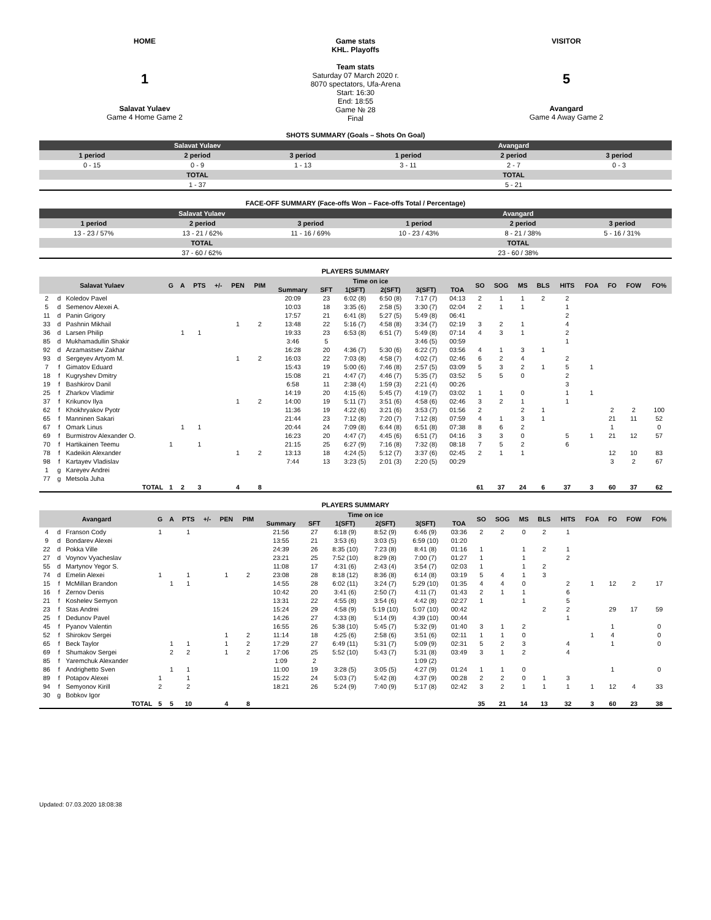HOME
1
Salavat Yulaev
Game 4 Home Game 2
Game stats
KHL. Playoffs
Team stats
Saturday 07 March 2020 г.
8070 spectators, Ufa-Arena
Start: 16:30
End: 18:55
Game № 28
Final
VISITOR
5
Avangard
Game 4 Away Game 2
SHOTS SUMMARY (Goals – Shots On Goal)
| Salavat Yulaev | | | Avangard | | |
| 1 period | 2 period | 3 period | 1 period | 2 period | 3 period |
| 0 - 15 | 0 - 9 | 1 - 13 | 3 - 11 | 2 - 7 | 0 - 3 |
| TOTAL | | | TOTAL | | |
| 1 - 37 | | | 5 - 21 | | |
FACE-OFF SUMMARY (Face-offs Won – Face-offs Total / Percentage)
| Salavat Yulaev | | | Avangard | | |
| 1 period | 2 period | 3 period | 1 period | 2 period | 3 period |
| 13 - 23 / 57% | 13 - 21 / 62% | 11 - 16 / 69% | 10 - 23 / 43% | 8 - 21 / 38% | 5 - 16 / 31% |
| TOTAL | | | TOTAL | | |
| 37 - 60 / 62% | | | 23 - 60 / 38% | | |
PLAYERS SUMMARY
| Salavat Yulaev | | | G | A | PTS | +/- | PEN | PIM | Time on ice | | | | | | SO | SOG | MS | BLS | HITS | FOA | FO | FOW | FO% |
| --- | --- | --- | --- | --- | --- | --- | --- | --- | --- | --- | --- | --- | --- | --- | --- | --- | --- | --- | --- | --- | --- | --- | --- |
| | | | | | | | | | Summary | SFT | 1(SFT) | 2(SFT) | 3(SFT) | TOA | | | | | | | | | |
| 2 | d | Koledov Pavel | | | | | | | 20:09 | 23 | 6:02 (8) | 6:50 (8) | 7:17 (7) | 04:13 | 2 | 1 | 1 | 2 | 2 | | | | |
| 5 | d | Semenov Alexei A. | | | | | | | 10:03 | 18 | 3:35 (6) | 2:58 (5) | 3:30 (7) | 02:04 | 2 | 1 | 1 | | 1 | | | | |
| 11 | d | Panin Grigory | | | | | | | 17:57 | 21 | 6:41 (8) | 5:27 (5) | 5:49 (8) | 06:41 | | | | | 2 | | | | |
| 33 | d | Pashnin Mikhail | | | | | 1 | 2 | 13:48 | 22 | 5:16 (7) | 4:58 (8) | 3:34 (7) | 02:19 | 3 | 2 | 1 | | 4 | | | | |
| 36 | d | Larsen Philip | | 1 | 1 | | | | 19:33 | 23 | 6:53 (8) | 6:51 (7) | 5:49 (8) | 07:14 | 4 | 3 | 1 | | 2 | | | | |
| 85 | d | Mukhamadullin Shakir | | | | | | | 3:46 | 5 | | | 3:46 (5) | 00:59 | | | | | 1 | | | | |
| 92 | d | Arzamastsev Zakhar | | | | | | | 16:28 | 20 | 4:36 (7) | 5:30 (6) | 6:22 (7) | 03:56 | 4 | 1 | 3 | 1 | | | | | |
| 93 | d | Sergeyev Artyom M. | | | | | 1 | 2 | 16:03 | 22 | 7:03 (8) | 4:58 (7) | 4:02 (7) | 02:46 | 6 | 2 | 4 | | 2 | | | | |
| 7 | f | Gimatov Eduard | | | | | | | 15:43 | 19 | 5:00 (6) | 7:46 (8) | 2:57 (5) | 03:09 | 5 | 3 | 2 | 1 | 5 | 1 | | | |
| 18 | f | Kugryshev Dmitry | | | | | | | 15:08 | 21 | 4:47 (7) | 4:46 (7) | 5:35 (7) | 03:52 | 5 | 5 | 0 | | 2 | | | | |
| 19 | f | Bashkirov Danil | | | | | | | 6:58 | 11 | 2:38 (4) | 1:59 (3) | 2:21 (4) | 00:26 | | | | | 3 | | | | |
| 25 | f | Zharkov Vladimir | | | | | | | 14:19 | 20 | 4:15 (6) | 5:45 (7) | 4:19 (7) | 03:02 | 1 | 1 | 0 | | 1 | 1 | | | |
| 37 | f | Krikunov Ilya | | | | | 1 | 2 | 14:00 | 19 | 5:11 (7) | 3:51 (6) | 4:58 (6) | 02:46 | 3 | 2 | 1 | | 1 | | | | |
| 62 | f | Khokhryakov Pyotr | | | | | | | 11:36 | 19 | 4:22 (6) | 3:21 (6) | 3:53 (7) | 01:56 | 2 | | 2 | 1 | | | 2 | 2 | 100 |
| 65 | f | Manninen Sakari | | | | | | | 21:44 | 23 | 7:12 (8) | 7:20 (7) | 7:12 (8) | 07:59 | 4 | 1 | 3 | 1 | | | 21 | 11 | 52 |
| 67 | f | Omark Linus | | 1 | 1 | | | | 20:44 | 24 | 7:09 (8) | 6:44 (8) | 6:51 (8) | 07:38 | 8 | 6 | 2 | | | | 1 | | 0 |
| 69 | f | Burmistrov Alexander O. | | | | | | | 16:23 | 20 | 4:47 (7) | 4:45 (6) | 6:51 (7) | 04:16 | 3 | 3 | 0 | | 5 | 1 | 21 | 12 | 57 |
| 70 | f | Hartikainen Teemu | 1 | | 1 | | | | 21:15 | 25 | 6:27 (9) | 7:16 (8) | 7:32 (8) | 08:18 | 7 | 5 | 2 | | 6 | | | | |
| 78 | f | Kadeikin Alexander | | | | | 1 | 2 | 13:13 | 18 | 4:24 (5) | 5:12 (7) | 3:37 (6) | 02:45 | 2 | 1 | 1 | | | | 12 | 10 | 83 |
| 98 | f | Kartayev Vladislav | | | | | | | 7:44 | 13 | 3:23 (5) | 2:01 (3) | 2:20 (5) | 00:29 | | | | | | | 3 | 2 | 67 |
| 1 | g | Kareyev Andrei | | | | | | | | | | | | | | | | | | | | | |
| 77 | g | Metsola Juha | | | | | | | | | | | | | | | | | | | | | |
| TOTAL | | | 1 | 2 | 3 | | 4 | 8 | | | | | | | 61 | 37 | 24 | 6 | 37 | 3 | 60 | 37 | 62 |
PLAYERS SUMMARY
| Avangard | | | G | A | PTS | +/- | PEN | PIM | Time on ice | | | | | | SO | SOG | MS | BLS | HITS | FOA | FO | FOW | FO% |
| --- | --- | --- | --- | --- | --- | --- | --- | --- | --- | --- | --- | --- | --- | --- | --- | --- | --- | --- | --- | --- | --- | --- | --- |
| | | | | | | | | | Summary | SFT | 1(SFT) | 2(SFT) | 3(SFT) | TOA | | | | | | | | | |
| 4 | d | Franson Cody | 1 | | 1 | | | | 21:56 | 27 | 6:18 (9) | 8:52 (9) | 6:46 (9) | 03:36 | 2 | 2 | 0 | 2 | 1 | | | | |
| 9 | d | Bondarev Alexei | | | | | | | 13:55 | 21 | 3:53 (6) | 3:03 (5) | 6:59 (10) | 01:20 | | | | | | | | | |
| 22 | d | Pokka Ville | | | | | | | 24:39 | 26 | 8:35 (10) | 7:23 (8) | 8:41 (8) | 01:16 | 1 | | 1 | 2 | 1 | | | | |
| 27 | d | Voynov Vyacheslav | | | | | | | 23:21 | 25 | 7:52 (10) | 8:29 (8) | 7:00 (7) | 01:27 | 1 | | 1 | | 2 | | | | |
| 55 | d | Martynov Yegor S. | | | | | | | 11:08 | 17 | 4:31 (6) | 2:43 (4) | 3:54 (7) | 02:03 | 1 | | 1 | 2 | | | | | |
| 74 | d | Emelin Alexei | 1 | | 1 | | 1 | 2 | 23:08 | 28 | 8:18 (12) | 8:36 (8) | 6:14 (8) | 03:19 | 5 | 4 | 1 | 3 | | | | | |
| 15 | f | McMillan Brandon | | 1 | 1 | | | | 14:55 | 28 | 6:02 (11) | 3:24 (7) | 5:29 (10) | 01:35 | 4 | 4 | 0 | | 2 | 1 | 12 | 2 | 17 |
| 16 | f | Zernov Denis | | | | | | | 10:42 | 20 | 3:41 (6) | 2:50 (7) | 4:11 (7) | 01:43 | 2 | 1 | 1 | | 6 | | | | |
| 21 | f | Koshelev Semyon | | | | | | | 13:31 | 22 | 4:55 (8) | 3:54 (6) | 4:42 (8) | 02:27 | 1 | | 1 | | 5 | | | | |
| 23 | f | Stas Andrei | | | | | | | 15:24 | 29 | 4:58 (9) | 5:19 (10) | 5:07 (10) | 00:42 | | | | 2 | 2 | | 29 | 17 | 59 |
| 25 | f | Dedunov Pavel | | | | | | | 14:26 | 27 | 4:33 (8) | 5:14 (9) | 4:39 (10) | 00:44 | | | | | 1 | | | | |
| 45 | f | Pyanov Valentin | | | | | | | 16:55 | 26 | 5:38 (10) | 5:45 (7) | 5:32 (9) | 01:40 | 3 | 1 | 2 | | | | 1 | | 0 |
| 52 | f | Shirokov Sergei | | | | | 1 | 2 | 11:14 | 18 | 4:25 (6) | 2:58 (6) | 3:51 (6) | 02:11 | 1 | 1 | 0 | | | 1 | 4 | | 0 |
| 65 | f | Beck Taylor | | 1 | 1 | | 1 | 2 | 17:29 | 27 | 6:49 (11) | 5:31 (7) | 5:09 (9) | 02:31 | 5 | 2 | 3 | | 4 | | 1 | | 0 |
| 69 | f | Shumakov Sergei | | 2 | 2 | | 1 | 2 | 17:06 | 25 | 5:52 (10) | 5:43 (7) | 5:31 (8) | 03:49 | 3 | 1 | 2 | | 4 | | | | |
| 85 | f | Yaremchuk Alexander | | | | | | | 1:09 | 2 | | | 1:09 (2) | | | | | | | | | | |
| 86 | f | Andrighetto Sven | | 1 | 1 | | | | 11:00 | 19 | 3:28 (5) | 3:05 (5) | 4:27 (9) | 01:24 | 1 | 1 | 0 | | | | 1 | | 0 |
| 89 | f | Potapov Alexei | 1 | | 1 | | | | 15:22 | 24 | 5:03 (7) | 5:42 (8) | 4:37 (9) | 00:28 | 2 | 2 | 0 | 1 | 3 | | | | |
| 94 | f | Semyonov Kirill | 2 | | 2 | | | | 18:21 | 26 | 5:24 (9) | 7:40 (9) | 5:17 (8) | 02:42 | 3 | 2 | 1 | 1 | 1 | 1 | 12 | 4 | 33 |
| 30 | g | Bobkov Igor | | | | | | | | | | | | | | | | | | | | | |
| TOTAL | | | 5 | 5 | 10 | | 4 | 8 | | | | | | | 35 | 21 | 14 | 13 | 32 | 3 | 60 | 23 | 38 |
Updated: 07.03.2020 18:08:38